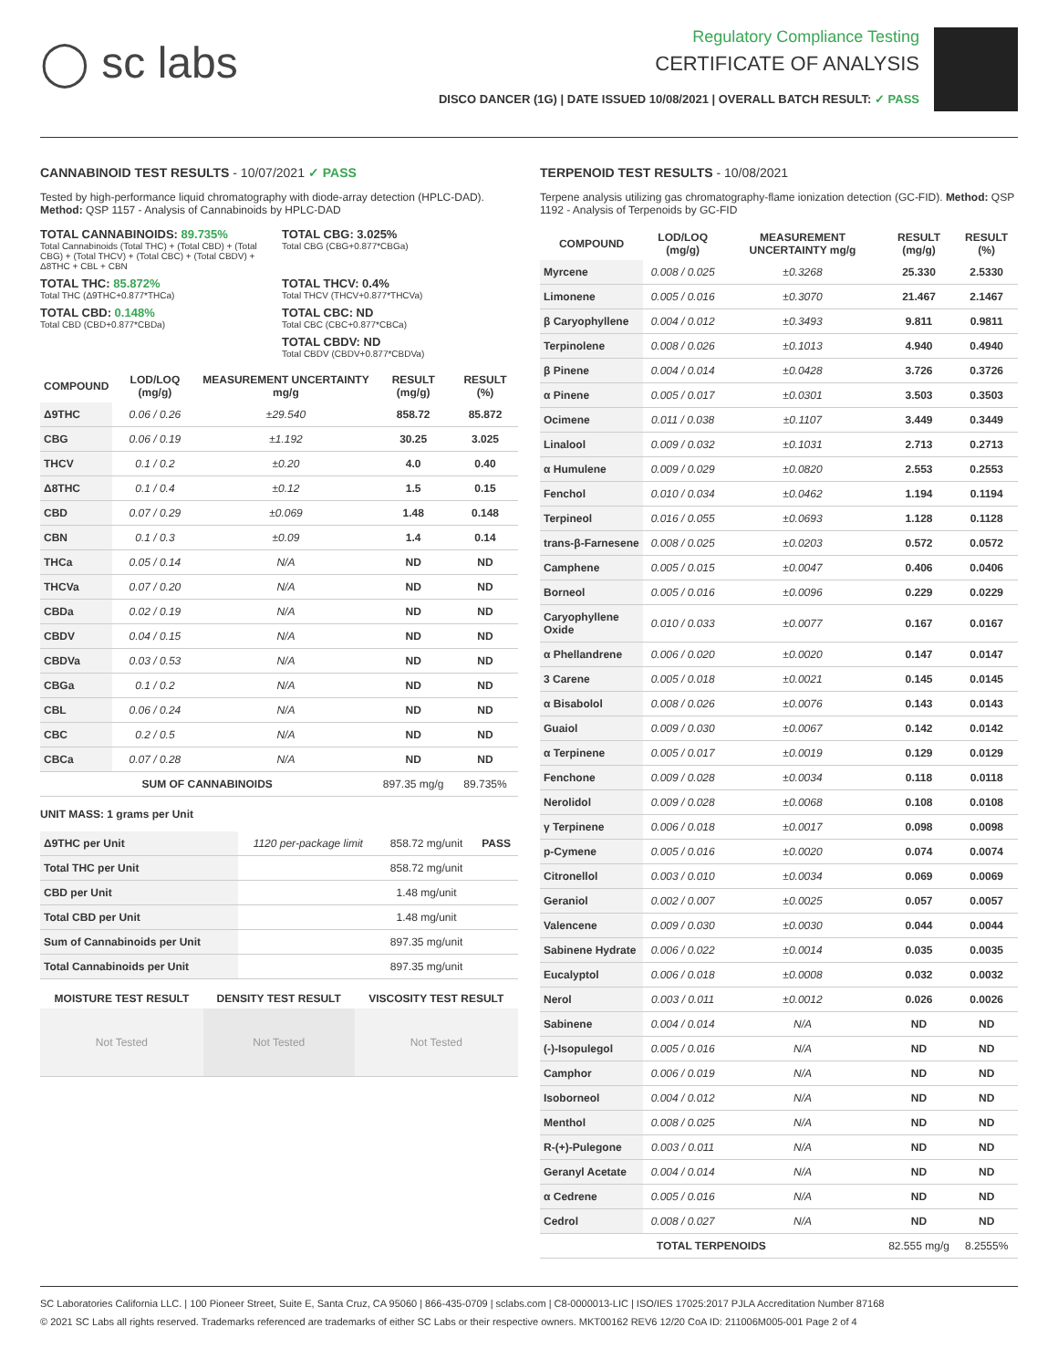◯ sc labs
Regulatory Compliance Testing
CERTIFICATE OF ANALYSIS
DISCO DANCER (1G) | DATE ISSUED 10/08/2021 | OVERALL BATCH RESULT: ✓ PASS
CANNABINOID TEST RESULTS - 10/07/2021 ✓ PASS
Tested by high-performance liquid chromatography with diode-array detection (HPLC-DAD). Method: QSP 1157 - Analysis of Cannabinoids by HPLC-DAD
TOTAL CANNABINOIDS: 89.735%
Total Cannabinoids (Total THC) + (Total CBD) + (Total CBG) + (Total THCV) + (Total CBC) + (Total CBDV) + Δ8THC + CBL + CBN
TOTAL CBG: 3.025%
Total CBG (CBG+0.877*CBGa)
TOTAL THC: 85.872%
Total THC (Δ9THC+0.877*THCa)
TOTAL THCV: 0.4%
Total THCV (THCV+0.877*THCVa)
TOTAL CBD: 0.148%
Total CBD (CBD+0.877*CBDa)
TOTAL CBC: ND
Total CBC (CBC+0.877*CBCa)
TOTAL CBDV: ND
Total CBDV (CBDV+0.877*CBDVa)
| COMPOUND | LOD/LOQ (mg/g) | MEASUREMENT UNCERTAINTY mg/g | RESULT (mg/g) | RESULT (%) |
| --- | --- | --- | --- | --- |
| Δ9THC | 0.06 / 0.26 | ±29.540 | 858.72 | 85.872 |
| CBG | 0.06 / 0.19 | ±1.192 | 30.25 | 3.025 |
| THCV | 0.1 / 0.2 | ±0.20 | 4.0 | 0.40 |
| Δ8THC | 0.1 / 0.4 | ±0.12 | 1.5 | 0.15 |
| CBD | 0.07 / 0.29 | ±0.069 | 1.48 | 0.148 |
| CBN | 0.1 / 0.3 | ±0.09 | 1.4 | 0.14 |
| THCa | 0.05 / 0.14 | N/A | ND | ND |
| THCVa | 0.07 / 0.20 | N/A | ND | ND |
| CBDa | 0.02 / 0.19 | N/A | ND | ND |
| CBDV | 0.04 / 0.15 | N/A | ND | ND |
| CBDVa | 0.03 / 0.53 | N/A | ND | ND |
| CBGa | 0.1 / 0.2 | N/A | ND | ND |
| CBL | 0.06 / 0.24 | N/A | ND | ND |
| CBC | 0.2 / 0.5 | N/A | ND | ND |
| CBCa | 0.07 / 0.28 | N/A | ND | ND |
| SUM OF CANNABINOIDS | | | 897.35 mg/g | 89.735% |
UNIT MASS: 1 grams per Unit
| Δ9THC per Unit | 1120 per-package limit | 858.72 mg/unit | PASS |
| Total THC per Unit | | 858.72 mg/unit | |
| CBD per Unit | | 1.48 mg/unit | |
| Total CBD per Unit | | 1.48 mg/unit | |
| Sum of Cannabinoids per Unit | | 897.35 mg/unit | |
| Total Cannabinoids per Unit | | 897.35 mg/unit | |
| MOISTURE TEST RESULT | DENSITY TEST RESULT | VISCOSITY TEST RESULT |
| --- | --- | --- |
| Not Tested | Not Tested | Not Tested |
TERPENOID TEST RESULTS - 10/08/2021
Terpene analysis utilizing gas chromatography-flame ionization detection (GC-FID). Method: QSP 1192 - Analysis of Terpenoids by GC-FID
| COMPOUND | LOD/LOQ (mg/g) | MEASUREMENT UNCERTAINTY mg/g | RESULT (mg/g) | RESULT (%) |
| --- | --- | --- | --- | --- |
| Myrcene | 0.008 / 0.025 | ±0.3268 | 25.330 | 2.5330 |
| Limonene | 0.005 / 0.016 | ±0.3070 | 21.467 | 2.1467 |
| β Caryophyllene | 0.004 / 0.012 | ±0.3493 | 9.811 | 0.9811 |
| Terpinolene | 0.008 / 0.026 | ±0.1013 | 4.940 | 0.4940 |
| β Pinene | 0.004 / 0.014 | ±0.0428 | 3.726 | 0.3726 |
| α Pinene | 0.005 / 0.017 | ±0.0301 | 3.503 | 0.3503 |
| Ocimene | 0.011 / 0.038 | ±0.1107 | 3.449 | 0.3449 |
| Linalool | 0.009 / 0.032 | ±0.1031 | 2.713 | 0.2713 |
| α Humulene | 0.009 / 0.029 | ±0.0820 | 2.553 | 0.2553 |
| Fenchol | 0.010 / 0.034 | ±0.0462 | 1.194 | 0.1194 |
| Terpineol | 0.016 / 0.055 | ±0.0693 | 1.128 | 0.1128 |
| trans-β-Farnesene | 0.008 / 0.025 | ±0.0203 | 0.572 | 0.0572 |
| Camphene | 0.005 / 0.015 | ±0.0047 | 0.406 | 0.0406 |
| Borneol | 0.005 / 0.016 | ±0.0096 | 0.229 | 0.0229 |
| Caryophyllene Oxide | 0.010 / 0.033 | ±0.0077 | 0.167 | 0.0167 |
| α Phellandrene | 0.006 / 0.020 | ±0.0020 | 0.147 | 0.0147 |
| 3 Carene | 0.005 / 0.018 | ±0.0021 | 0.145 | 0.0145 |
| α Bisabolol | 0.008 / 0.026 | ±0.0076 | 0.143 | 0.0143 |
| Guaiol | 0.009 / 0.030 | ±0.0067 | 0.142 | 0.0142 |
| α Terpinene | 0.005 / 0.017 | ±0.0019 | 0.129 | 0.0129 |
| Fenchone | 0.009 / 0.028 | ±0.0034 | 0.118 | 0.0118 |
| Nerolidol | 0.009 / 0.028 | ±0.0068 | 0.108 | 0.0108 |
| γ Terpinene | 0.006 / 0.018 | ±0.0017 | 0.098 | 0.0098 |
| p-Cymene | 0.005 / 0.016 | ±0.0020 | 0.074 | 0.0074 |
| Citronellol | 0.003 / 0.010 | ±0.0034 | 0.069 | 0.0069 |
| Geraniol | 0.002 / 0.007 | ±0.0025 | 0.057 | 0.0057 |
| Valencene | 0.009 / 0.030 | ±0.0030 | 0.044 | 0.0044 |
| Sabinene Hydrate | 0.006 / 0.022 | ±0.0014 | 0.035 | 0.0035 |
| Eucalyptol | 0.006 / 0.018 | ±0.0008 | 0.032 | 0.0032 |
| Nerol | 0.003 / 0.011 | ±0.0012 | 0.026 | 0.0026 |
| Sabinene | 0.004 / 0.014 | N/A | ND | ND |
| (-)-Isopulegol | 0.005 / 0.016 | N/A | ND | ND |
| Camphor | 0.006 / 0.019 | N/A | ND | ND |
| Isoborneol | 0.004 / 0.012 | N/A | ND | ND |
| Menthol | 0.008 / 0.025 | N/A | ND | ND |
| R-(+)-Pulegone | 0.003 / 0.011 | N/A | ND | ND |
| Geranyl Acetate | 0.004 / 0.014 | N/A | ND | ND |
| α Cedrene | 0.005 / 0.016 | N/A | ND | ND |
| Cedrol | 0.008 / 0.027 | N/A | ND | ND |
| TOTAL TERPENOIDS | | | 82.555 mg/g | 8.2555% |
SC Laboratories California LLC. | 100 Pioneer Street, Suite E, Santa Cruz, CA 95060 | 866-435-0709 | sclabs.com | C8-0000013-LIC | ISO/IES 17025:2017 PJLA Accreditation Number 87168
© 2021 SC Labs all rights reserved. Trademarks referenced are trademarks of either SC Labs or their respective owners. MKT00162 REV6 12/20 CoA ID: 211006M005-001 Page 2 of 4